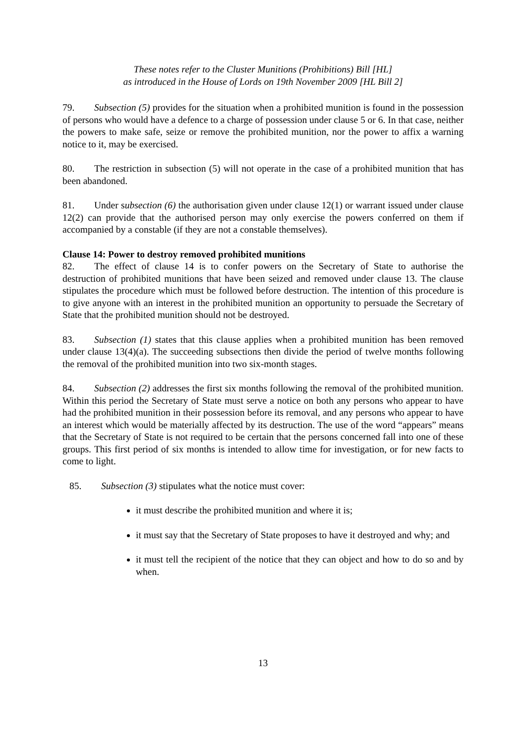These notes refer to the Cluster Munitions (Prohibitions) Bill [HL]
as introduced in the House of Lords on 19th November 2009 [HL Bill 2]
79. Subsection (5) provides for the situation when a prohibited munition is found in the possession of persons who would have a defence to a charge of possession under clause 5 or 6. In that case, neither the powers to make safe, seize or remove the prohibited munition, nor the power to affix a warning notice to it, may be exercised.
80. The restriction in subsection (5) will not operate in the case of a prohibited munition that has been abandoned.
81. Under subsection (6) the authorisation given under clause 12(1) or warrant issued under clause 12(2) can provide that the authorised person may only exercise the powers conferred on them if accompanied by a constable (if they are not a constable themselves).
Clause 14: Power to destroy removed prohibited munitions
82. The effect of clause 14 is to confer powers on the Secretary of State to authorise the destruction of prohibited munitions that have been seized and removed under clause 13. The clause stipulates the procedure which must be followed before destruction. The intention of this procedure is to give anyone with an interest in the prohibited munition an opportunity to persuade the Secretary of State that the prohibited munition should not be destroyed.
83. Subsection (1) states that this clause applies when a prohibited munition has been removed under clause 13(4)(a). The succeeding subsections then divide the period of twelve months following the removal of the prohibited munition into two six-month stages.
84. Subsection (2) addresses the first six months following the removal of the prohibited munition. Within this period the Secretary of State must serve a notice on both any persons who appear to have had the prohibited munition in their possession before its removal, and any persons who appear to have an interest which would be materially affected by its destruction. The use of the word “appears” means that the Secretary of State is not required to be certain that the persons concerned fall into one of these groups. This first period of six months is intended to allow time for investigation, or for new facts to come to light.
85. Subsection (3) stipulates what the notice must cover:
it must describe the prohibited munition and where it is;
it must say that the Secretary of State proposes to have it destroyed and why; and
it must tell the recipient of the notice that they can object and how to do so and by when.
13